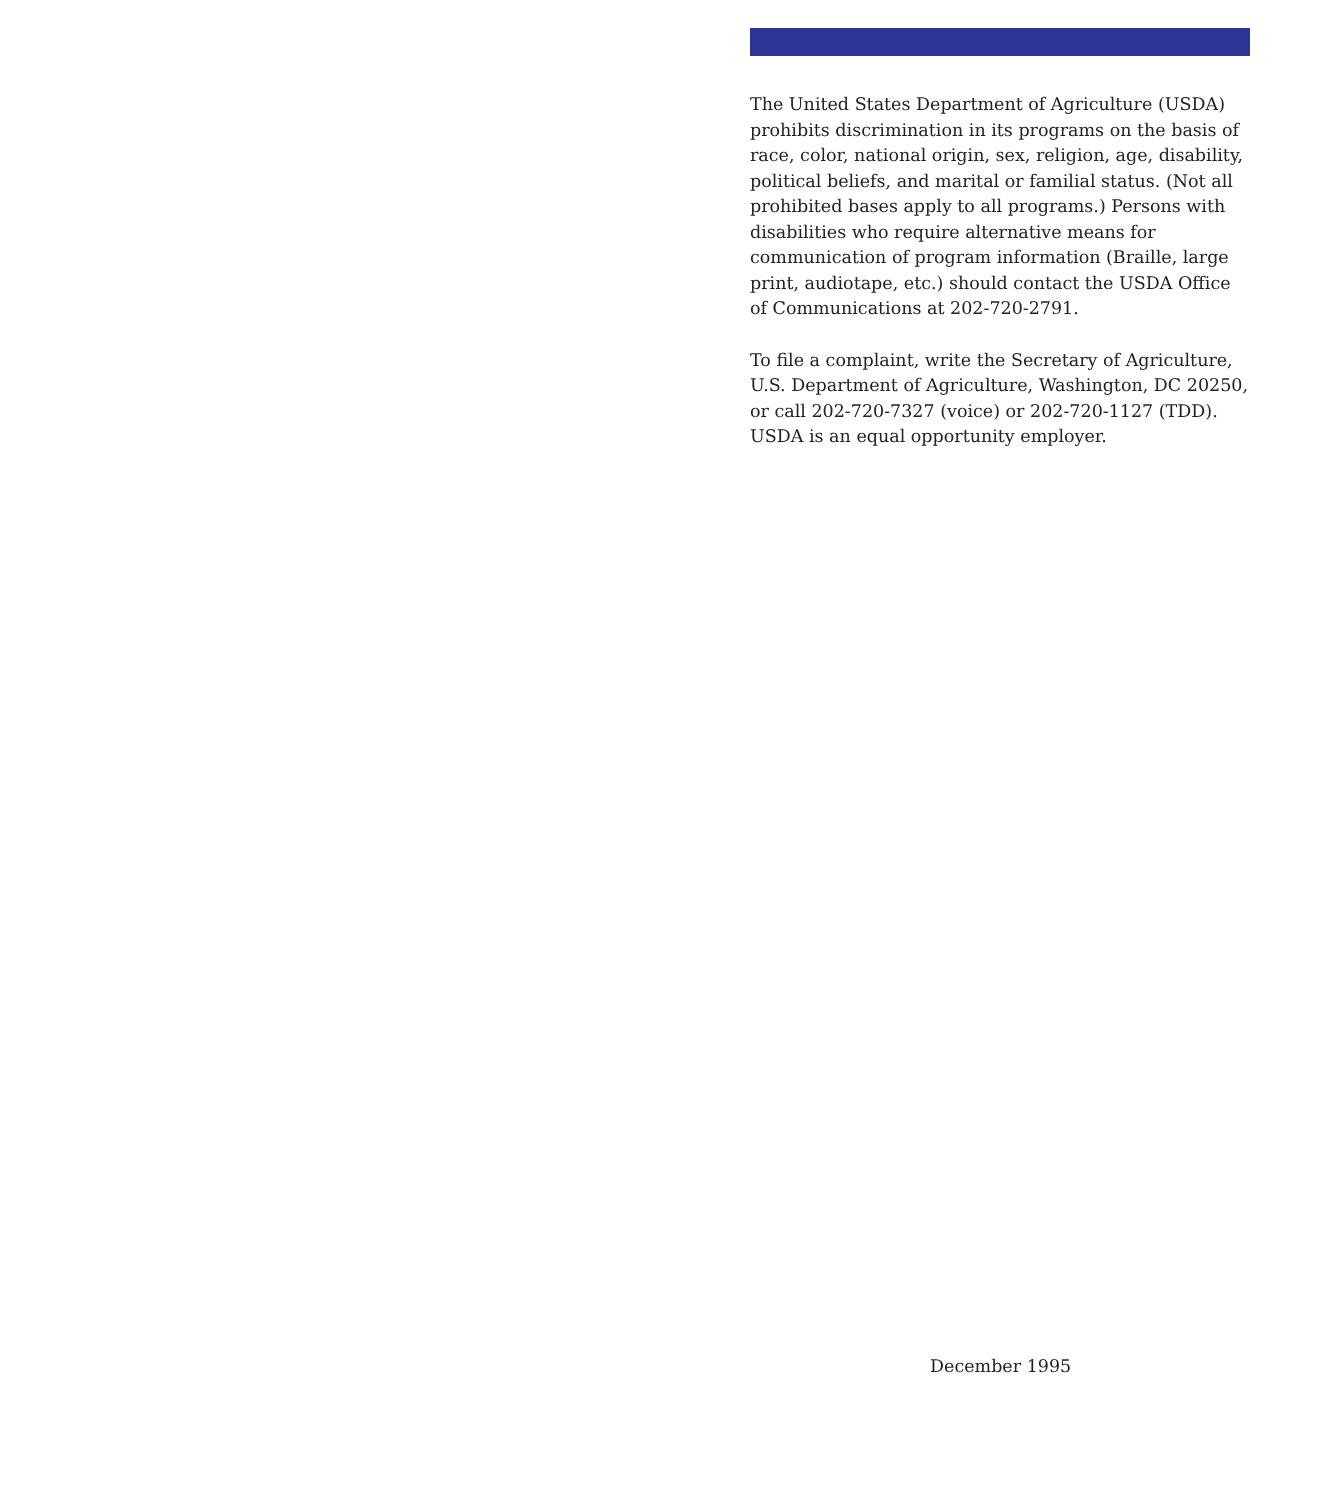The United States Department of Agriculture (USDA) prohibits discrimination in its programs on the basis of race, color, national origin, sex, religion, age, disability, political beliefs, and marital or familial status. (Not all prohibited bases apply to all programs.) Persons with disabilities who require alternative means for communication of program information (Braille, large print, audiotape, etc.) should contact the USDA Office of Communications at 202-720-2791.
To file a complaint, write the Secretary of Agriculture, U.S. Department of Agriculture, Washington, DC 20250, or call 202-720-7327 (voice) or 202-720-1127 (TDD). USDA is an equal opportunity employer.
December 1995